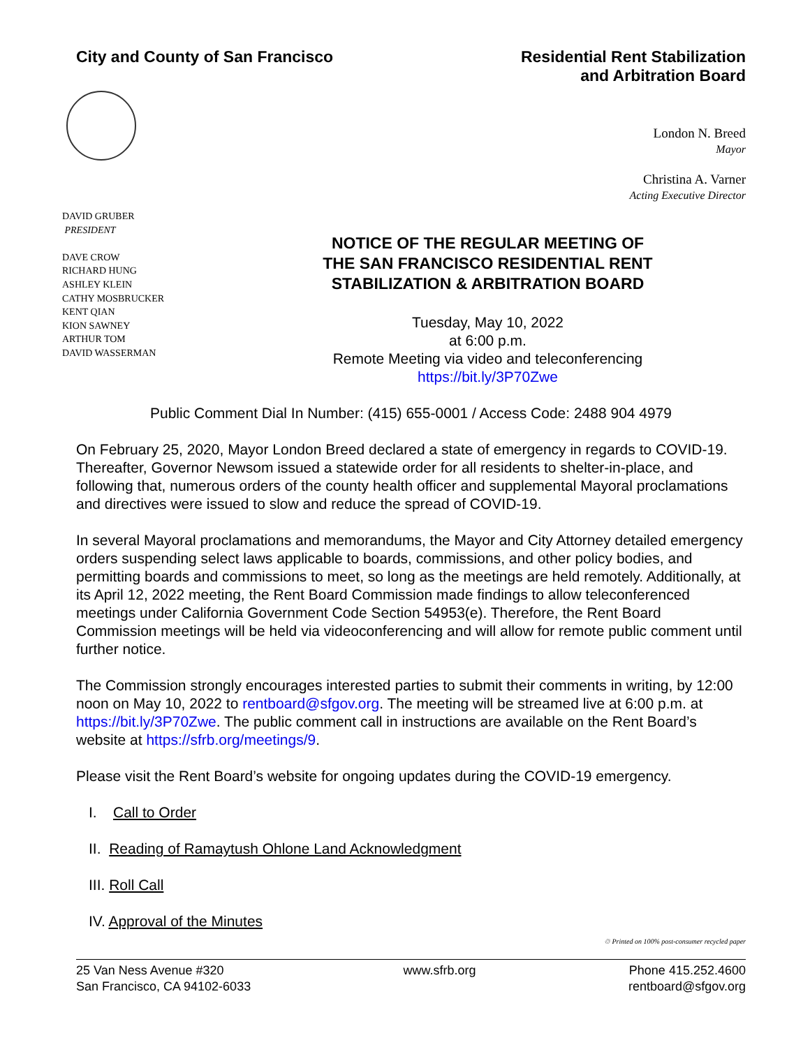City and County of San Francisco
Residential Rent Stabilization
and Arbitration Board
London N. Breed
Mayor
Christina A. Varner
Acting Executive Director
DAVID GRUBER
PRESIDENT
DAVE CROW
RICHARD HUNG
ASHLEY KLEIN
CATHY MOSBRUCKER
KENT QIAN
KION SAWNEY
ARTHUR TOM
DAVID WASSERMAN
NOTICE OF THE REGULAR MEETING OF
THE SAN FRANCISCO RESIDENTIAL RENT
STABILIZATION & ARBITRATION BOARD
Tuesday, May 10, 2022
at 6:00 p.m.
Remote Meeting via video and teleconferencing
https://bit.ly/3P70Zwe
Public Comment Dial In Number: (415) 655-0001 / Access Code: 2488 904 4979
On February 25, 2020, Mayor London Breed declared a state of emergency in regards to COVID-19. Thereafter, Governor Newsom issued a statewide order for all residents to shelter-in-place, and following that, numerous orders of the county health officer and supplemental Mayoral proclamations and directives were issued to slow and reduce the spread of COVID-19.
In several Mayoral proclamations and memorandums, the Mayor and City Attorney detailed emergency orders suspending select laws applicable to boards, commissions, and other policy bodies, and permitting boards and commissions to meet, so long as the meetings are held remotely. Additionally, at its April 12, 2022 meeting, the Rent Board Commission made findings to allow teleconferenced meetings under California Government Code Section 54953(e). Therefore, the Rent Board Commission meetings will be held via videoconferencing and will allow for remote public comment until further notice.
The Commission strongly encourages interested parties to submit their comments in writing, by 12:00 noon on May 10, 2022 to rentboard@sfgov.org. The meeting will be streamed live at 6:00 p.m. at https://bit.ly/3P70Zwe. The public comment call in instructions are available on the Rent Board’s website at https://sfrb.org/meetings/9.
Please visit the Rent Board’s website for ongoing updates during the COVID-19 emergency.
I. Call to Order
II. Reading of Ramaytush Ohlone Land Acknowledgment
III. Roll Call
IV. Approval of the Minutes
♲ Printed on 100% post-consumer recycled paper
25 Van Ness Avenue #320
San Francisco, CA 94102-6033
www.sfrb.org Phone 415.252.4600
rentboard@sfgov.org